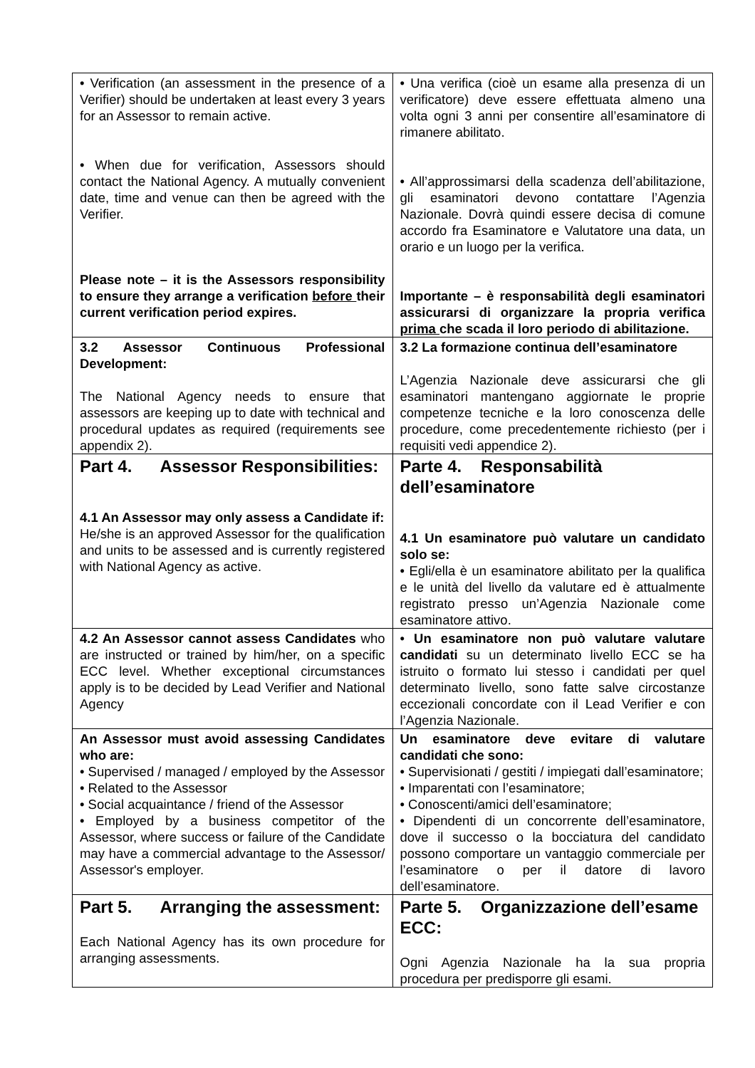| • Verification (an assessment in the presence of a Verifier) should be undertaken at least every 3 years for an Assessor to remain active. • When due for verification, Assessors should contact the National Agency. A mutually convenient date, time and venue can then be agreed with the Verifier. Please note – it is the Assessors responsibility to ensure they arrange a verification before their current verification period expires. | • Una verifica (cioè un esame alla presenza di un verificatore) deve essere effettuata almeno una volta ogni 3 anni per consentire all’esaminatore di rimanere abilitato. • All’approssimarsi della scadenza dell’abilitazione, gli esaminatori devono contattare l’Agenzia Nazionale. Dovrà quindi essere decisa di comune accordo fra Esaminatore e Valutatore una data, un orario e un luogo per la verifica. Importante – è responsabilità degli esaminatori assicurarsi di organizzare la propria verifica prima che scada il loro periodo di abilitazione. |
| 3.2 Assessor Continuous Professional Development: The National Agency needs to ensure that assessors are keeping up to date with technical and procedural updates as required (requirements see appendix 2). | 3.2 La formazione continua dell’esaminatore L’Agenzia Nazionale deve assicurarsi che gli esaminatori mantengano aggiornate le proprie competenze tecniche e la loro conoscenza delle procedure, come precedentemente richiesto (per i requisiti vedi appendice 2). |
| Part 4. Assessor Responsibilities: 4.1 An Assessor may only assess a Candidate if: He/she is an approved Assessor for the qualification and units to be assessed and is currently registered with National Agency as active. | Parte 4. Responsabilità dell’esaminatore 4.1 Un esaminatore può valutare un candidato solo se: • Egli/ella è un esaminatore abilitato per la qualifica e le unità del livello da valutare ed è attualmente registrato presso un’Agenzia Nazionale come esaminatore attivo. |
| 4.2 An Assessor cannot assess Candidates who are instructed or trained by him/her, on a specific ECC level. Whether exceptional circumstances apply is to be decided by Lead Verifier and National Agency | • Un esaminatore non può valutare valutare candidati su un determinato livello ECC se ha istruito o formato lui stesso i candidati per quel determinato livello, sono fatte salve circostanze eccezionali concordate con il Lead Verifier e con l’Agenzia Nazionale. |
| An Assessor must avoid assessing Candidates who are: • Supervised / managed / employed by the Assessor • Related to the Assessor • Social acquaintance / friend of the Assessor • Employed by a business competitor of the Assessor, where success or failure of the Candidate may have a commercial advantage to the Assessor/ Assessor's employer. | Un esaminatore deve evitare di valutare candidati che sono: • Supervisionati / gestiti / impiegati dall’esaminatore; • Imparentati con l’esaminatore; • Conoscenti/amici dell’esaminatore; • Dipendenti di un concorrente dell’esaminatore, dove il successo o la bocciatura del candidato possono comportare un vantaggio commerciale per l’esaminatore o per il datore di lavoro dell’esaminatore. |
| Part 5. Arranging the assessment: Each National Agency has its own procedure for arranging assessments. | Parte 5. Organizzazione dell’esame ECC: Ogni Agenzia Nazionale ha la sua propria procedura per predisporre gli esami. |